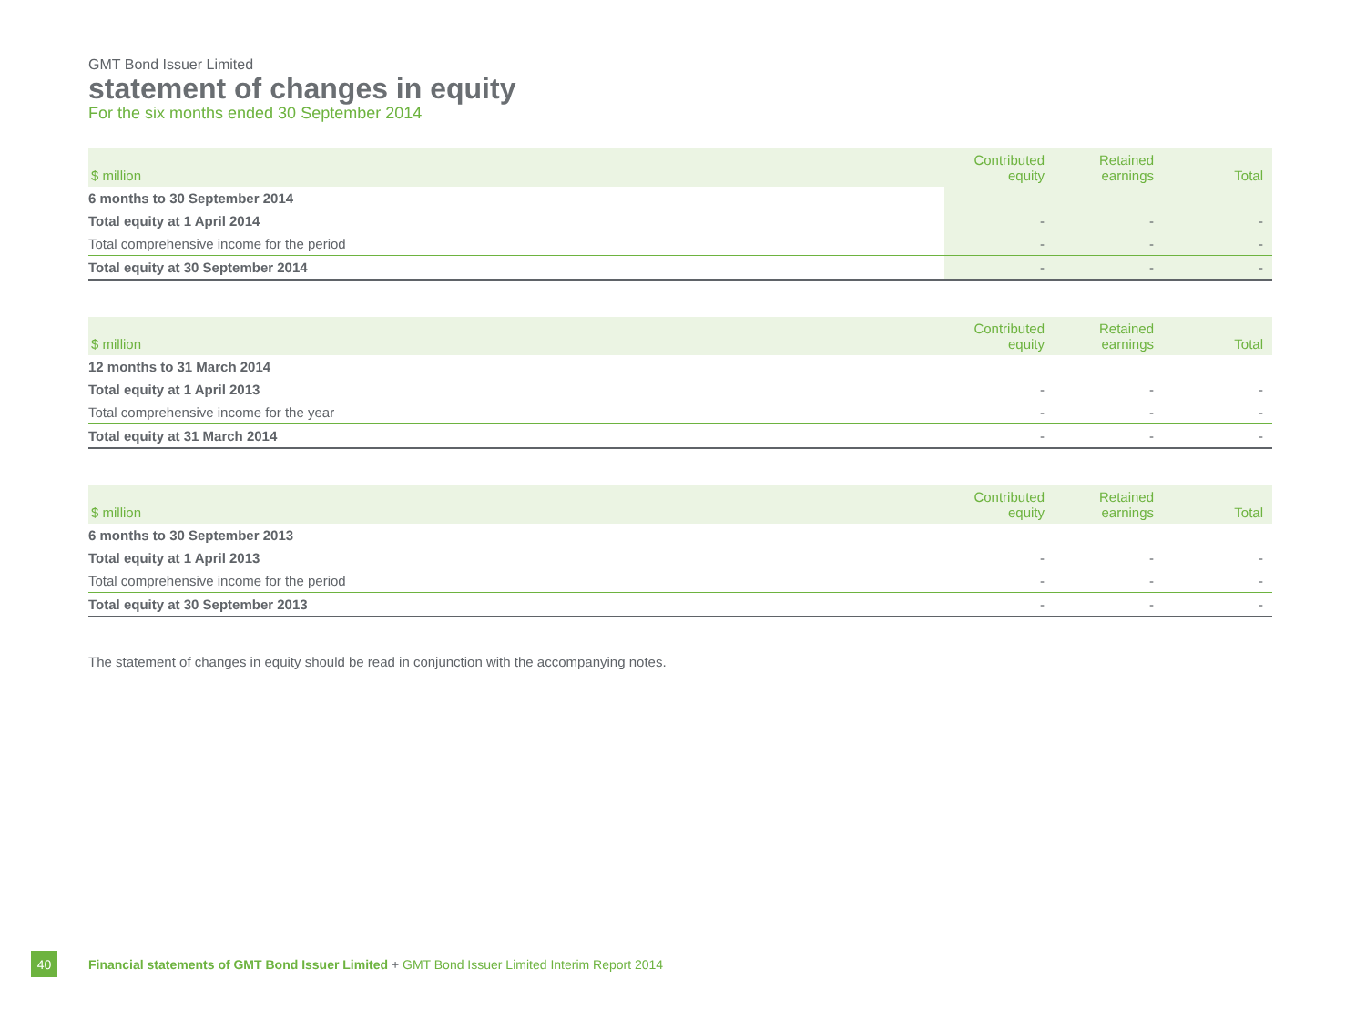GMT Bond Issuer Limited
statement of changes in equity
For the six months ended 30 September 2014
| $ million | Contributed equity | Retained earnings | Total |
| --- | --- | --- | --- |
| 6 months to 30 September 2014 | | | |
| Total equity at 1 April 2014 | - | - | - |
| Total comprehensive income for the period | - | - | - |
| Total equity at 30 September 2014 | - | - | - |
| $ million | Contributed equity | Retained earnings | Total |
| --- | --- | --- | --- |
| 12 months to 31 March 2014 | | | |
| Total equity at 1 April 2013 | - | - | - |
| Total comprehensive income for the year | - | - | - |
| Total equity at 31 March 2014 | - | - | - |
| $ million | Contributed equity | Retained earnings | Total |
| --- | --- | --- | --- |
| 6 months to 30 September 2013 | | | |
| Total equity at 1 April 2013 | - | - | - |
| Total comprehensive income for the period | - | - | - |
| Total equity at 30 September 2013 | - | - | - |
The statement of changes in equity should be read in conjunction with the accompanying notes.
40
Financial statements of GMT Bond Issuer Limited + GMT Bond Issuer Limited Interim Report 2014